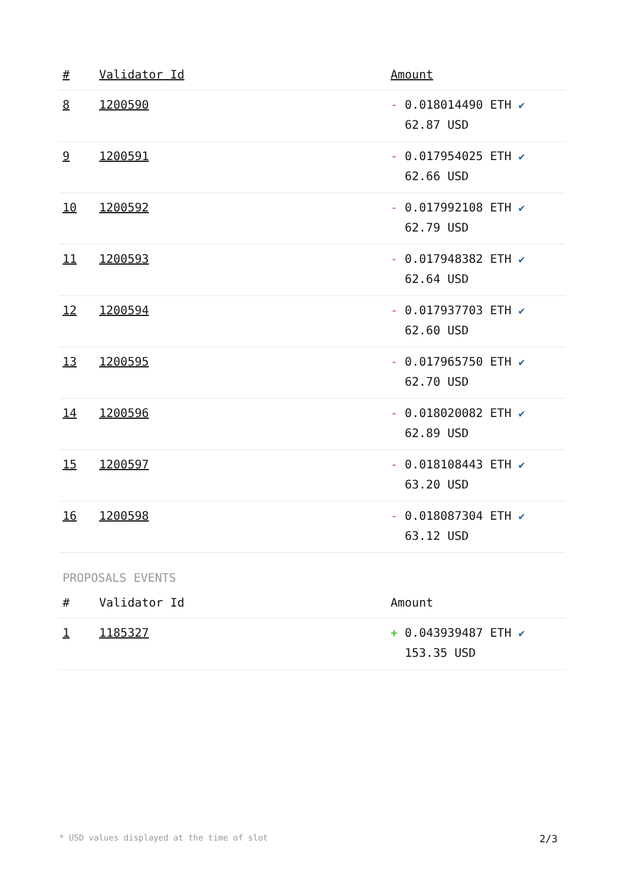| # | Validator Id | Amount |
| --- | --- | --- |
| 8 | 1200590 | - 0.018014490 ETH ✔ 62.87 USD |
| 9 | 1200591 | - 0.017954025 ETH ✔ 62.66 USD |
| 10 | 1200592 | - 0.017992108 ETH ✔ 62.79 USD |
| 11 | 1200593 | - 0.017948382 ETH ✔ 62.64 USD |
| 12 | 1200594 | - 0.017937703 ETH ✔ 62.60 USD |
| 13 | 1200595 | - 0.017965750 ETH ✔ 62.70 USD |
| 14 | 1200596 | - 0.018020082 ETH ✔ 62.89 USD |
| 15 | 1200597 | - 0.018108443 ETH ✔ 63.20 USD |
| 16 | 1200598 | - 0.018087304 ETH ✔ 63.12 USD |
PROPOSALS EVENTS
| # | Validator Id | Amount |
| --- | --- | --- |
| 1 | 1185327 | + 0.043939487 ETH ✔ 153.35 USD |
* USD values displayed at the time of slot 2/3